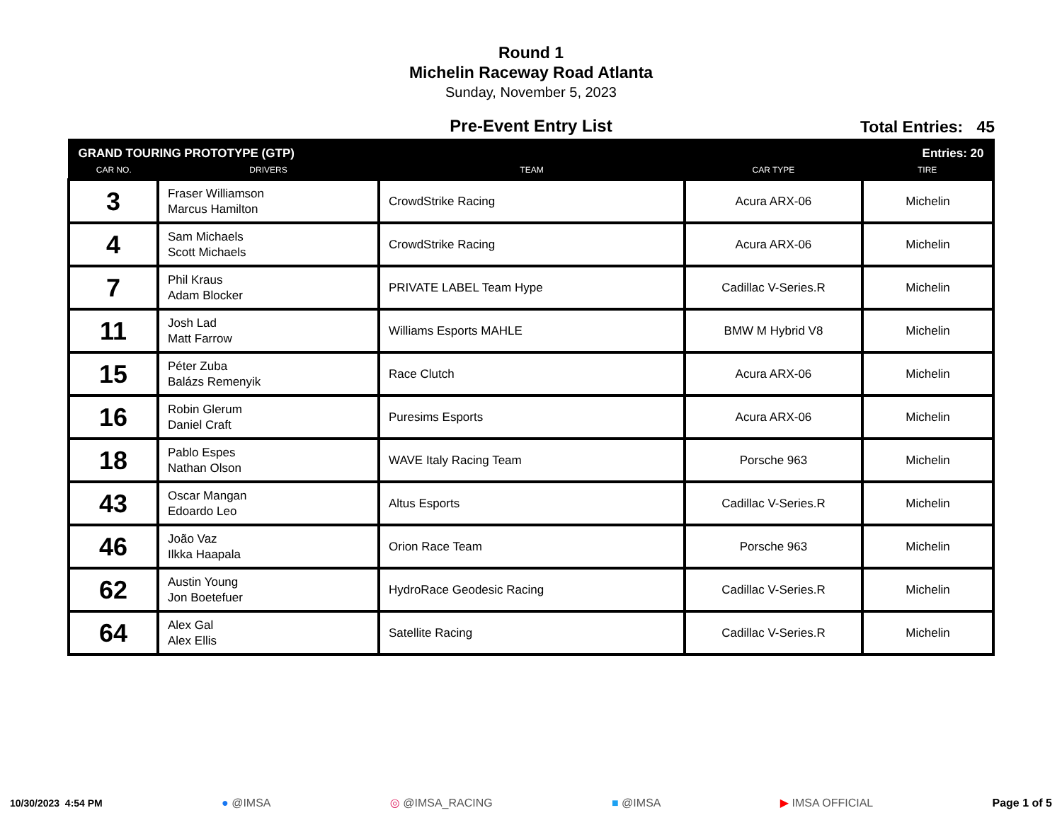Round 1
Michelin Raceway Road Atlanta
Sunday, November 5, 2023
Pre-Event Entry List
Total Entries: 45
| GRAND TOURING PROTOTYPE (GTP) | | | | Entries: 20 |
| --- | --- | --- | --- | --- |
| CAR NO. | DRIVERS | TEAM | CAR TYPE | TIRE |
| 3 | Fraser Williamson Marcus Hamilton | CrowdStrike Racing | Acura ARX-06 | Michelin |
| 4 | Sam Michaels Scott Michaels | CrowdStrike Racing | Acura ARX-06 | Michelin |
| 7 | Phil Kraus Adam Blocker | PRIVATE LABEL Team Hype | Cadillac V-Series.R | Michelin |
| 11 | Josh Lad Matt Farrow | Williams Esports MAHLE | BMW M Hybrid V8 | Michelin |
| 15 | Péter Zuba Balázs Remenyik | Race Clutch | Acura ARX-06 | Michelin |
| 16 | Robin Glerum Daniel Craft | Puresims Esports | Acura ARX-06 | Michelin |
| 18 | Pablo Espes Nathan Olson | WAVE Italy Racing Team | Porsche 963 | Michelin |
| 43 | Oscar Mangan Edoardo Leo | Altus Esports | Cadillac V-Series.R | Michelin |
| 46 | João Vaz Ilkka Haapala | Orion Race Team | Porsche 963 | Michelin |
| 62 | Austin Young Jon Boetefuer | HydroRace Geodesic Racing | Cadillac V-Series.R | Michelin |
| 64 | Alex Gal Alex Ellis | Satellite Racing | Cadillac V-Series.R | Michelin |
10/30/2023 4:54 PM ● @IMSA ◎ @IMSA_RACING ■ @IMSA ▶ IMSA OFFICIAL Page 1 of 5